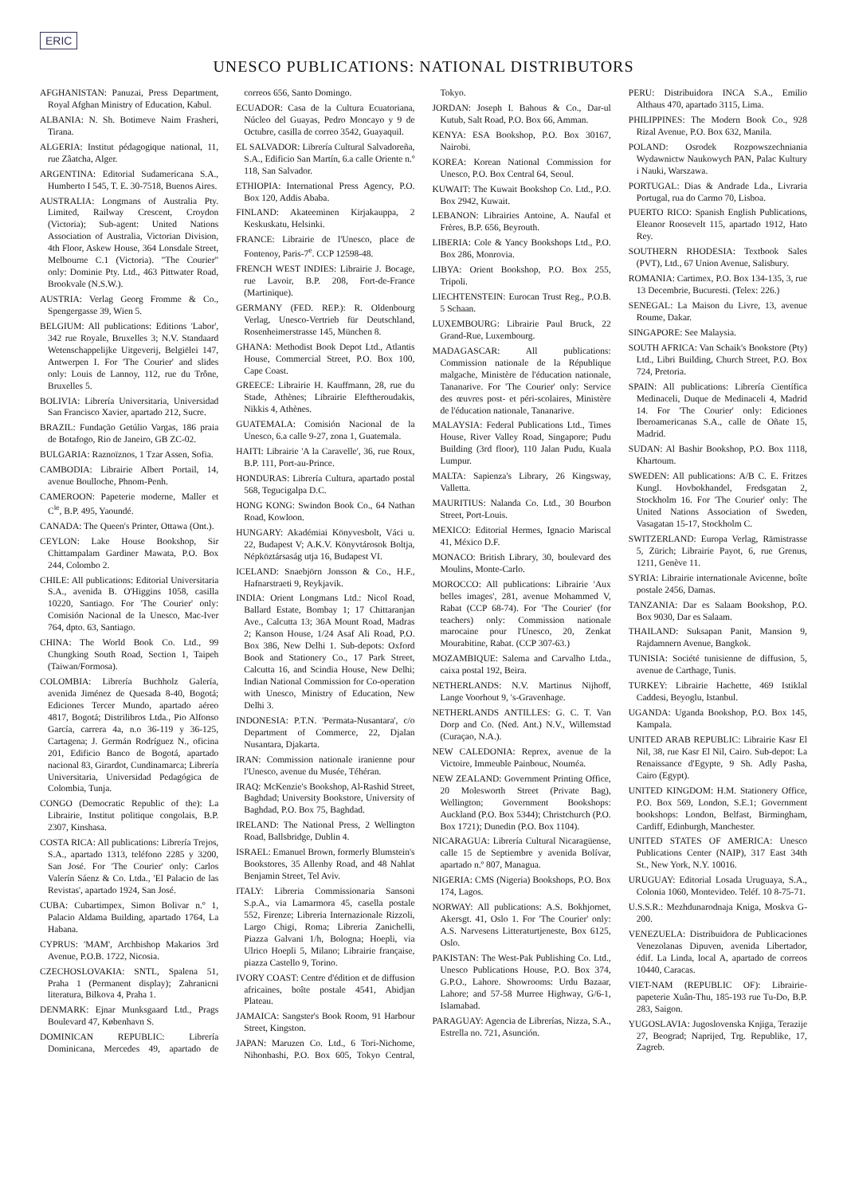ERIC
UNESCO PUBLICATIONS: NATIONAL DISTRIBUTORS
AFGHANISTAN: Panuzai, Press Department, Royal Afghan Ministry of Education, Kabul.
ALBANIA: N. Sh. Botimeve Naim Frasheri, Tirana.
ALGERIA: Institut pédagogique national, 11, rue Zâatcha, Alger.
ARGENTINA: Editorial Sudamericana S.A., Humberto I 545, T. E. 30-7518, Buenos Aires.
AUSTRALIA: Longmans of Australia Pty. Limited, Railway Crescent, Croydon (Victoria); Sub-agent: United Nations Association of Australia, Victorian Division, 4th Floor, Askew House, 364 Lonsdale Street, Melbourne C.1 (Victoria). "The Courier" only: Dominie Pty. Ltd., 463 Pittwater Road, Brookvale (N.S.W.).
AUSTRIA: Verlag Georg Fromme & Co., Spengergasse 39, Wien 5.
BELGIUM: All publications: Editions 'Labor', 342 rue Royale, Bruxelles 3; N.V. Standaard Wetenschappelijke Uitgeverij, Belgiëlei 147, Antwerpen I. For 'The Courier' and slides only: Louis de Lannoy, 112, rue du Trône, Bruxelles 5.
BOLIVIA: Librería Universitaria, Universidad San Francisco Xavier, apartado 212, Sucre.
BRAZIL: Fundação Getúlio Vargas, 186 praia de Botafogo, Rio de Janeiro, GB ZC-02.
BULGARIA: Raznoïznos, 1 Tzar Assen, Sofia.
CAMBODIA: Librairie Albert Portail, 14, avenue Boulloche, Phnom-Penh.
CAMEROON: Papeterie moderne, Maller et C<sup>ie</sup>, B.P. 495, Yaoundé.
CANADA: The Queen's Printer, Ottawa (Ont.).
CEYLON: Lake House Bookshop, Sir Chittampalam Gardiner Mawata, P.O. Box 244, Colombo 2.
CHILE: All publications: Editorial Universitaria S.A., avenida B. O'Higgins 1058, casilla 10220, Santiago. For 'The Courier' only: Comisión Nacional de la Unesco, Mac-Iver 764, dpto. 63, Santiago.
CHINA: The World Book Co. Ltd., 99 Chungking South Road, Section 1, Taipeh (Taiwan/Formosa).
COLOMBIA: Librería Buchholz Galería, avenida Jiménez de Quesada 8-40, Bogotá; Ediciones Tercer Mundo, apartado aéreo 4817, Bogotá; Distrilibros Ltda., Pio Alfonso García, carrera 4a, n.o 36-119 y 36-125, Cartagena; J. Germán Rodríguez N., oficina 201, Edificio Banco de Bogotá, apartado nacional 83, Girardot, Cundinamarca; Librería Universitaria, Universidad Pedagógica de Colombia, Tunja.
CONGO (Democratic Republic of the): La Librairie, Institut politique congolais, B.P. 2307, Kinshasa.
COSTA RICA: All publications: Librería Trejos, S.A., apartado 1313, teléfono 2285 y 3200, San José. For 'The Courier' only: Carlos Valerín Sáenz & Co. Ltda., 'El Palacio de las Revistas', apartado 1924, San José.
CUBA: Cubartimpex, Simon Bolivar n.º 1, Palacio Aldama Building, apartado 1764, La Habana.
CYPRUS: 'MAM', Archbishop Makarios 3rd Avenue, P.O.B. 1722, Nicosia.
CZECHOSLOVAKIA: SNTL, Spalena 51, Praha 1 (Permanent display); Zahranicni literatura, Bilkova 4, Praha 1.
DENMARK: Ejnar Munksgaard Ltd., Prags Boulevard 47, København S.
DOMINICAN REPUBLIC: Librería Dominicana, Mercedes 49, apartado de correos 656, Santo Domingo.
ECUADOR: Casa de la Cultura Ecuatoriana, Núcleo del Guayas, Pedro Moncayo y 9 de Octubre, casilla de correo 3542, Guayaquil.
EL SALVADOR: Librería Cultural Salvadoreña, S.A., Edificio San Martín, 6.a calle Oriente n.º 118, San Salvador.
ETHIOPIA: International Press Agency, P.O. Box 120, Addis Ababa.
FINLAND: Akateeminen Kirjakauppa, 2 Keskuskatu, Helsinki.
FRANCE: Librairie de l'Unesco, place de Fontenoy, Paris-7<sup>e</sup>. CCP 12598-48.
FRENCH WEST INDIES: Librairie J. Bocage, rue Lavoir, B.P. 208, Fort-de-France (Martinique).
GERMANY (FED. REP.): R. Oldenbourg Verlag, Unesco-Vertrieb für Deutschland, Rosenheimerstrasse 145, München 8.
GHANA: Methodist Book Depot Ltd., Atlantis House, Commercial Street, P.O. Box 100, Cape Coast.
GREECE: Librairie H. Kauffmann, 28, rue du Stade, Athènes; Librairie Eleftheroudakis, Nikkis 4, Athènes.
GUATEMALA: Comisión Nacional de la Unesco, 6.a calle 9-27, zona 1, Guatemala.
HAITI: Librairie 'A la Caravelle', 36, rue Roux, B.P. 111, Port-au-Prince.
HONDURAS: Librería Cultura, apartado postal 568, Tegucigalpa D.C.
HONG KONG: Swindon Book Co., 64 Nathan Road, Kowloon.
HUNGARY: Akadémiai Könyvesbolt, Váci u. 22, Budapest V; A.K.V. Könyvtárosok Boltja, Népköztársaság utja 16, Budapest VI.
ICELAND: Snaebjörn Jonsson & Co., H.F., Hafnarstraeti 9, Reykjavik.
INDIA: Orient Longmans Ltd.: Nicol Road, Ballard Estate, Bombay 1; 17 Chittaranjan Ave., Calcutta 13; 36A Mount Road, Madras 2; Kanson House, 1/24 Asaf Ali Road, P.O. Box 386, New Delhi 1. Sub-depots: Oxford Book and Stationery Co., 17 Park Street, Calcutta 16, and Scindia House, New Delhi; Indian National Commission for Co-operation with Unesco, Ministry of Education, New Delhi 3.
INDONESIA: P.T.N. 'Permata-Nusantara', c/o Department of Commerce, 22, Djalan Nusantara, Djakarta.
IRAN: Commission nationale iranienne pour l'Unesco, avenue du Musée, Téhéran.
IRAQ: McKenzie's Bookshop, Al-Rashid Street, Baghdad; University Bookstore, University of Baghdad, P.O. Box 75, Baghdad.
IRELAND: The National Press, 2 Wellington Road, Ballsbridge, Dublin 4.
ISRAEL: Emanuel Brown, formerly Blumstein's Bookstores, 35 Allenby Road, and 48 Nahlat Benjamin Street, Tel Aviv.
ITALY: Libreria Commissionaria Sansoni S.p.A., via Lamarmora 45, casella postale 552, Firenze; Libreria Internazionale Rizzoli, Largo Chigi, Roma; Libreria Zanichelli, Piazza Galvani 1/h, Bologna; Hoepli, via Ulrico Hoepli 5, Milano; Librairie française, piazza Castello 9, Torino.
IVORY COAST: Centre d'édition et de diffusion africaines, boîte postale 4541, Abidjan Plateau.
JAMAICA: Sangster's Book Room, 91 Harbour Street, Kingston.
JAPAN: Maruzen Co. Ltd., 6 Tori-Nichome, Nihonbashi, P.O. Box 605, Tokyo Central, Tokyo.
JORDAN: Joseph I. Bahous & Co., Dar-ul Kutub, Salt Road, P.O. Box 66, Amman.
KENYA: ESA Bookshop, P.O. Box 30167, Nairobi.
KOREA: Korean National Commission for Unesco, P.O. Box Central 64, Seoul.
KUWAIT: The Kuwait Bookshop Co. Ltd., P.O. Box 2942, Kuwait.
LEBANON: Librairies Antoine, A. Naufal et Frères, B.P. 656, Beyrouth.
LIBERIA: Cole & Yancy Bookshops Ltd., P.O. Box 286, Monrovia.
LIBYA: Orient Bookshop, P.O. Box 255, Tripoli.
LIECHTENSTEIN: Eurocan Trust Reg., P.O.B. 5 Schaan.
LUXEMBOURG: Librairie Paul Bruck, 22 Grand-Rue, Luxembourg.
MADAGASCAR: All publications: Commission nationale de la République malgache, Ministère de l'éducation nationale, Tananarive. For 'The Courier' only: Service des œuvres post- et péri-scolaires, Ministère de l'éducation nationale, Tananarive.
MALAYSIA: Federal Publications Ltd., Times House, River Valley Road, Singapore; Pudu Building (3rd floor), 110 Jalan Pudu, Kuala Lumpur.
MALTA: Sapienza's Library, 26 Kingsway, Valletta.
MAURITIUS: Nalanda Co. Ltd., 30 Bourbon Street, Port-Louis.
MEXICO: Editorial Hermes, Ignacio Mariscal 41, México D.F.
MONACO: British Library, 30, boulevard des Moulins, Monte-Carlo.
MOROCCO: All publications: Librairie 'Aux belles images', 281, avenue Mohammed V, Rabat (CCP 68-74). For 'The Courier' (for teachers) only: Commission nationale marocaine pour l'Unesco, 20, Zenkat Mourabitine, Rabat. (CCP 307-63.)
MOZAMBIQUE: Salema and Carvalho Ltda., caixa postal 192, Beira.
NETHERLANDS: N.V. Martinus Nijhoff, Lange Voorhout 9, 's-Gravenhage.
NETHERLANDS ANTILLES: G. C. T. Van Dorp and Co. (Ned. Ant.) N.V., Willemstad (Curaçao, N.A.).
NEW CALEDONIA: Reprex, avenue de la Victoire, Immeuble Painbouc, Nouméa.
NEW ZEALAND: Government Printing Office, 20 Molesworth Street (Private Bag), Wellington; Government Bookshops: Auckland (P.O. Box 5344); Christchurch (P.O. Box 1721); Dunedin (P.O. Box 1104).
NICARAGUA: Librería Cultural Nicaragüense, calle 15 de Septiembre y avenida Bolívar, apartado n.º 807, Managua.
NIGERIA: CMS (Nigeria) Bookshops, P.O. Box 174, Lagos.
NORWAY: All publications: A.S. Bokhjornet, Akersgt. 41, Oslo 1. For 'The Courier' only: A.S. Narvesens Litteraturtjeneste, Box 6125, Oslo.
PAKISTAN: The West-Pak Publishing Co. Ltd., Unesco Publications House, P.O. Box 374, G.P.O., Lahore. Showrooms: Urdu Bazaar, Lahore; and 57-58 Murree Highway, G/6-1, Islamabad.
PARAGUAY: Agencia de Librerías, Nizza, S.A., Estrella no. 721, Asunción.
PERU: Distribuidora INCA S.A., Emilio Althaus 470, apartado 3115, Lima.
PHILIPPINES: The Modern Book Co., 928 Rizal Avenue, P.O. Box 632, Manila.
POLAND: Osrodek Rozpowszechniania Wydawnictw Naukowych PAN, Palac Kultury i Nauki, Warszawa.
PORTUGAL: Dias & Andrade Lda., Livraria Portugal, rua do Carmo 70, Lisboa.
PUERTO RICO: Spanish English Publications, Eleanor Roosevelt 115, apartado 1912, Hato Rey.
SOUTHERN RHODESIA: Textbook Sales (PVT), Ltd., 67 Union Avenue, Salisbury.
ROMANIA: Cartimex, P.O. Box 134-135, 3, rue 13 Decembrie, Bucuresti. (Telex: 226.)
SENEGAL: La Maison du Livre, 13, avenue Roume, Dakar.
SINGAPORE: See Malaysia.
SOUTH AFRICA: Van Schaik's Bookstore (Pty) Ltd., Libri Building, Church Street, P.O. Box 724, Pretoria.
SPAIN: All publications: Librería Científica Medinaceli, Duque de Medinaceli 4, Madrid 14. For 'The Courier' only: Ediciones Iberoamericanas S.A., calle de Oñate 15, Madrid.
SUDAN: Al Bashir Bookshop, P.O. Box 1118, Khartoum.
SWEDEN: All publications: A/B C. E. Fritzes Kungl. Hovbokhandel, Fredsgatan 2, Stockholm 16. For 'The Courier' only: The United Nations Association of Sweden, Vasagatan 15-17, Stockholm C.
SWITZERLAND: Europa Verlag, Rämistrasse 5, Zürich; Librairie Payot, 6, rue Grenus, 1211, Genève 11.
SYRIA: Librairie internationale Avicenne, boîte postale 2456, Damas.
TANZANIA: Dar es Salaam Bookshop, P.O. Box 9030, Dar es Salaam.
THAILAND: Suksapan Panit, Mansion 9, Rajdamnern Avenue, Bangkok.
TUNISIA: Société tunisienne de diffusion, 5, avenue de Carthage, Tunis.
TURKEY: Librairie Hachette, 469 Istiklal Caddesi, Beyoglu, Istanbul.
UGANDA: Uganda Bookshop, P.O. Box 145, Kampala.
UNITED ARAB REPUBLIC: Librairie Kasr El Nil, 38, rue Kasr El Nil, Cairo. Sub-depot: La Renaissance d'Egypte, 9 Sh. Adly Pasha, Cairo (Egypt).
UNITED KINGDOM: H.M. Stationery Office, P.O. Box 569, London, S.E.1; Government bookshops: London, Belfast, Birmingham, Cardiff, Edinburgh, Manchester.
UNITED STATES OF AMERICA: Unesco Publications Center (NAIP), 317 East 34th St., New York, N.Y. 10016.
URUGUAY: Editorial Losada Uruguaya, S.A., Colonia 1060, Montevideo. Teléf. 10 8-75-71.
U.S.S.R.: Mezhdunarodnaja Kniga, Moskva G-200.
VENEZUELA: Distribuidora de Publicaciones Venezolanas Dipuven, avenida Libertador, édif. La Linda, local A, apartado de correos 10440, Caracas.
VIET-NAM (REPUBLIC OF): Librairie-papeterie Xuân-Thu, 185-193 rue Tu-Do, B.P. 283, Saigon.
YUGOSLAVIA: Jugoslovenska Knjiga, Terazije 27, Beograd; Naprijed, Trg. Republike, 17, Zagreb.